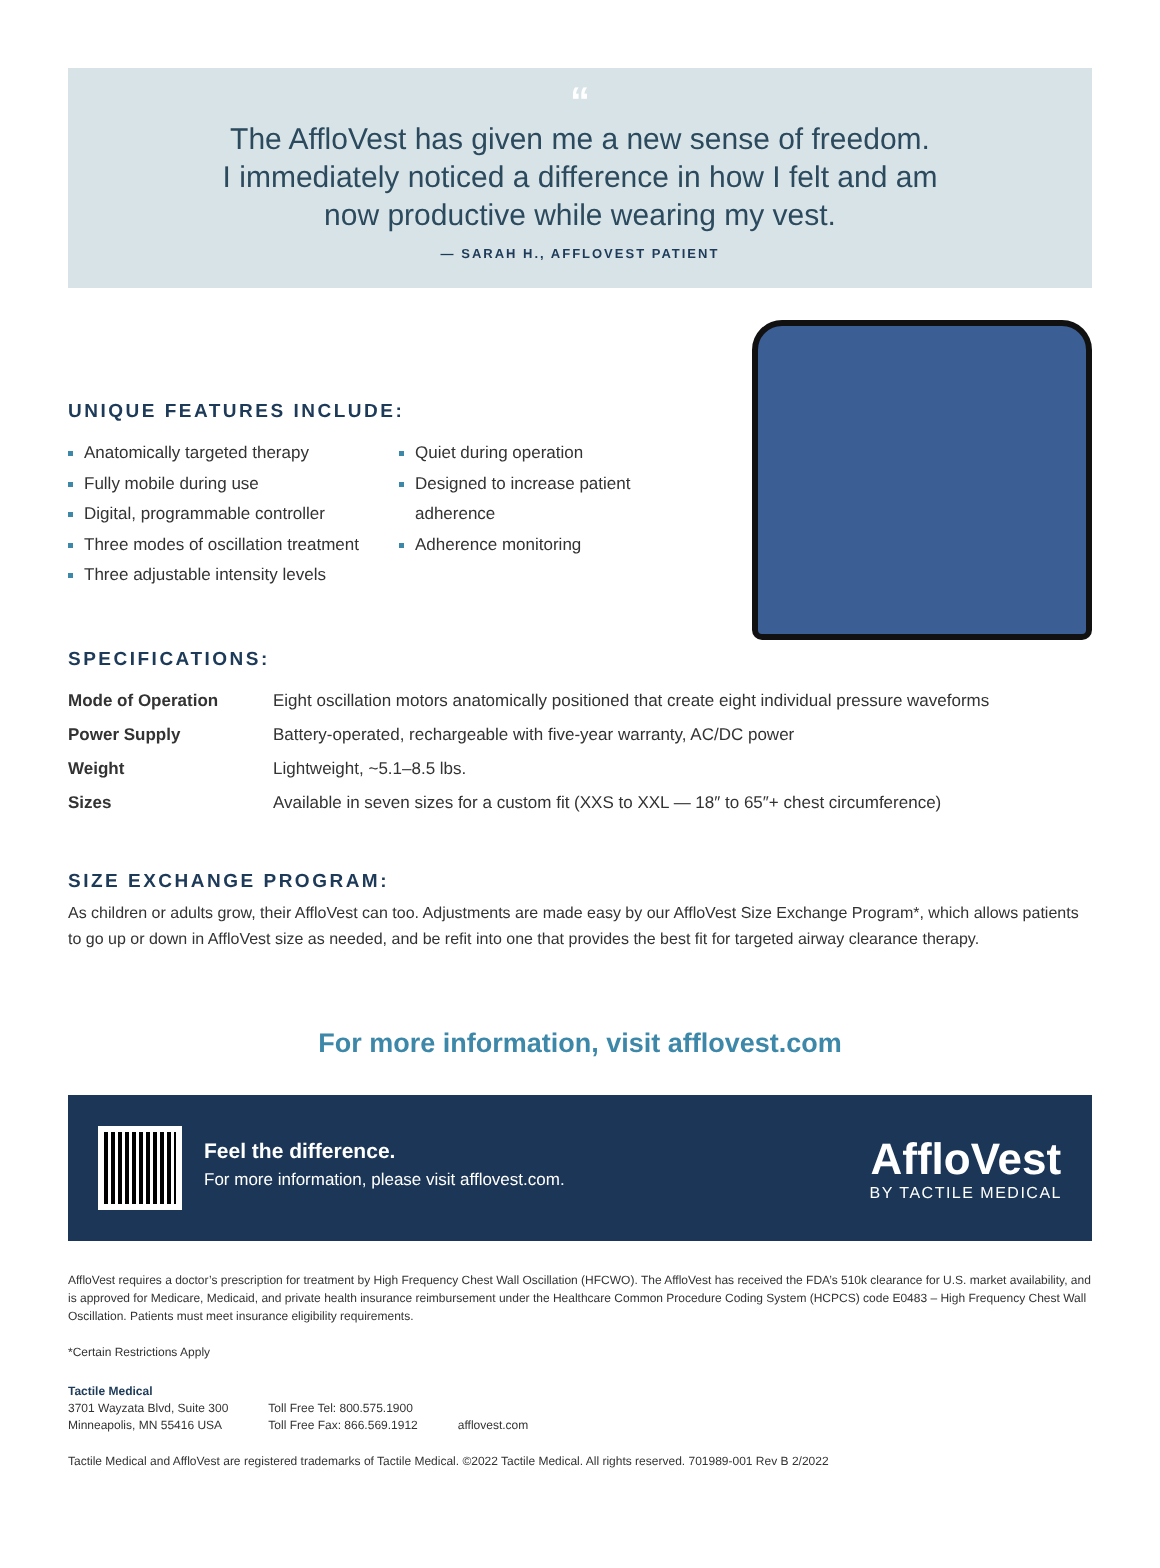“
The AffloVest has given me a new sense of freedom.
I immediately noticed a difference in how I felt and am
now productive while wearing my vest.
— SARAH H., AFFLOVEST PATIENT
UNIQUE FEATURES INCLUDE:
Anatomically targeted therapy
Fully mobile during use
Digital, programmable controller
Three modes of oscillation treatment
Three adjustable intensity levels
Quiet during operation
Designed to increase patient
adherence
Adherence monitoring
SPECIFICATIONS:
| Mode of Operation | Eight oscillation motors anatomically positioned that create eight individual pressure waveforms |
| Power Supply | Battery-operated, rechargeable with five-year warranty, AC/DC power |
| Weight | Lightweight, ~5.1–8.5 lbs. |
| Sizes | Available in seven sizes for a custom fit (XXS to XXL — 18″ to 65″+ chest circumference) |
SIZE EXCHANGE PROGRAM:
As children or adults grow, their AffloVest can too. Adjustments are made easy by our AffloVest Size Exchange Program*, which allows patients to go up or down in AffloVest size as needed, and be refit into one that provides the best fit for targeted airway clearance therapy.
For more information, visit afflovest.com
Feel the difference.
For more information, please visit afflovest.com.
AffloVest
BY TACTILE MEDICAL
AffloVest requires a doctor’s prescription for treatment by High Frequency Chest Wall Oscillation (HFCWO). The AffloVest has received the FDA’s 510k clearance for U.S. market availability, and is approved for Medicare, Medicaid, and private health insurance reimbursement under the Healthcare Common Procedure Coding System (HCPCS) code E0483 – High Frequency Chest Wall Oscillation. Patients must meet insurance eligibility requirements.
*Certain Restrictions Apply
Tactile Medical
3701 Wayzata Blvd, Suite 300
Minneapolis, MN 55416 USA
Toll Free Tel: 800.575.1900
Toll Free Fax: 866.569.1912
afflovest.com
Tactile Medical and AffloVest are registered trademarks of Tactile Medical. ©2022 Tactile Medical. All rights reserved. 701989-001 Rev B 2/2022